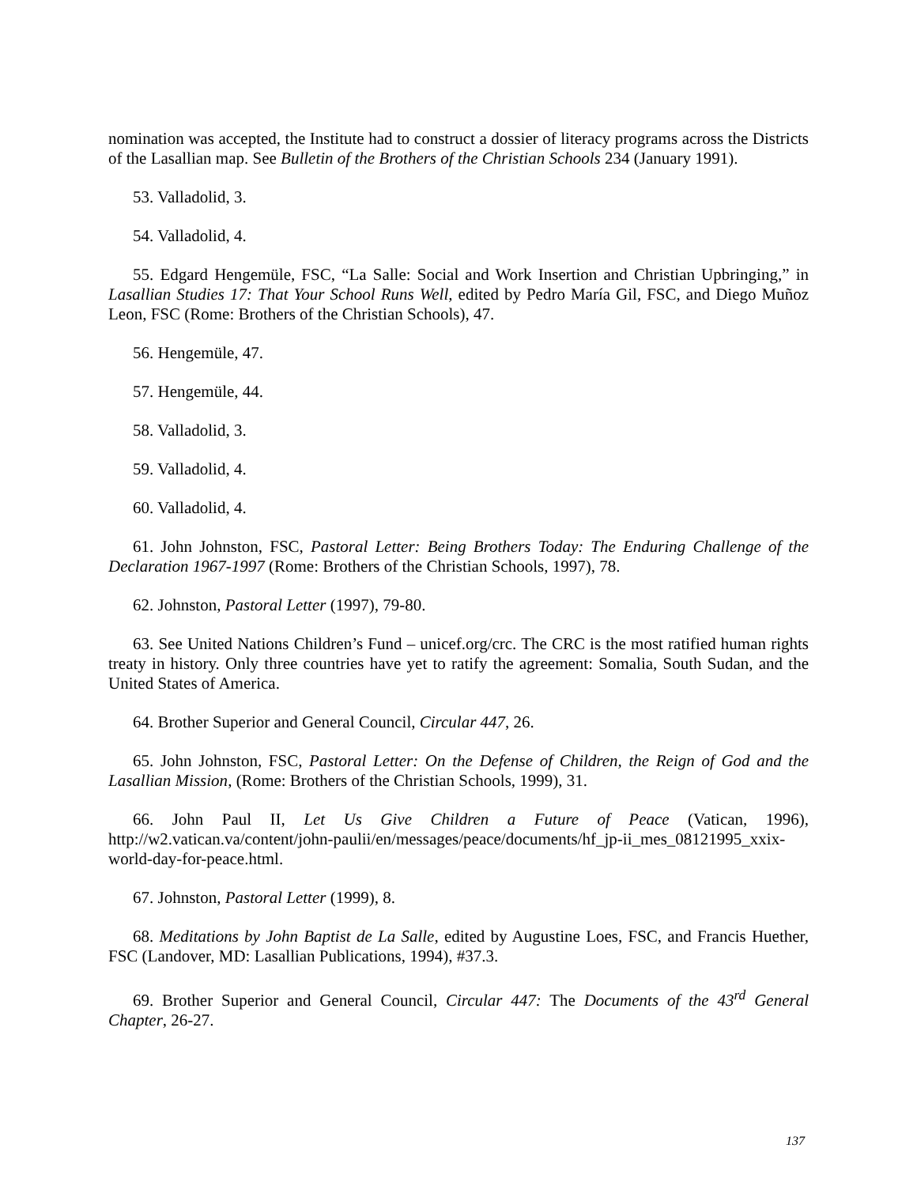nomination was accepted, the Institute had to construct a dossier of literacy programs across the Districts of the Lasallian map. See Bulletin of the Brothers of the Christian Schools 234 (January 1991).
53. Valladolid, 3.
54. Valladolid, 4.
55. Edgard Hengemüle, FSC, “La Salle: Social and Work Insertion and Christian Upbringing,” in Lasallian Studies 17: That Your School Runs Well, edited by Pedro María Gil, FSC, and Diego Muñoz Leon, FSC (Rome: Brothers of the Christian Schools), 47.
56. Hengemüle, 47.
57. Hengemüle, 44.
58. Valladolid, 3.
59. Valladolid, 4.
60. Valladolid, 4.
61. John Johnston, FSC, Pastoral Letter: Being Brothers Today: The Enduring Challenge of the Declaration 1967-1997 (Rome: Brothers of the Christian Schools, 1997), 78.
62. Johnston, Pastoral Letter (1997), 79-80.
63. See United Nations Children’s Fund – unicef.org/crc. The CRC is the most ratified human rights treaty in history. Only three countries have yet to ratify the agreement: Somalia, South Sudan, and the United States of America.
64. Brother Superior and General Council, Circular 447, 26.
65. John Johnston, FSC, Pastoral Letter: On the Defense of Children, the Reign of God and the Lasallian Mission, (Rome: Brothers of the Christian Schools, 1999), 31.
66. John Paul II, Let Us Give Children a Future of Peace (Vatican, 1996), http://w2.vatican.va/content/john-paulii/en/messages/peace/documents/hf_jp-ii_mes_08121995_xxix-world-day-for-peace.html.
67. Johnston, Pastoral Letter (1999), 8.
68. Meditations by John Baptist de La Salle, edited by Augustine Loes, FSC, and Francis Huether, FSC (Landover, MD: Lasallian Publications, 1994), #37.3.
69. Brother Superior and General Council, Circular 447: The Documents of the 43<sup>rd</sup> General Chapter, 26-27.
137